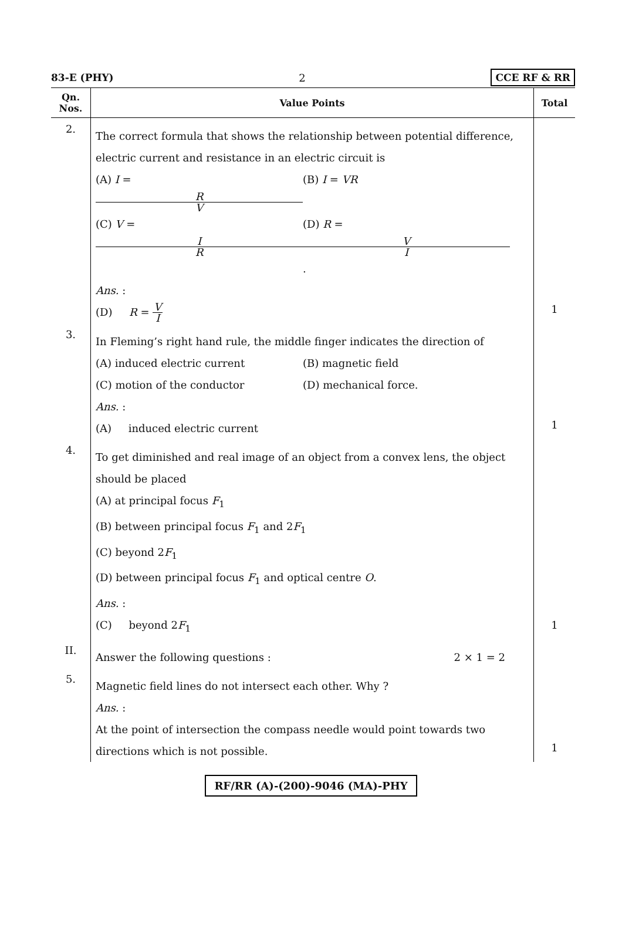83-E (PHY) 2 CCE RF & RR
| Qn. Nos. | Value Points | Total |
| --- | --- | --- |
| 2. | The correct formula that shows the relationship between potential difference, electric current and resistance in an electric circuit is (A) I = R V (B) I = VR (C) V = I R (D) R = V I . Ans. : (D) R = V I | 1 |
| 3. | In Fleming’s right hand rule, the middle finger indicates the direction of (A) induced electric current (B) magnetic field (C) motion of the conductor (D) mechanical force. Ans. : (A) induced electric current | 1 |
| 4. | To get diminished and real image of an object from a convex lens, the object should be placed (A) at principal focus F<sub>1</sub> (B) between principal focus F<sub>1</sub> and 2 F<sub>1</sub> (C) beyond 2 F<sub>1</sub> (D) between principal focus F<sub>1</sub> and optical centre O . Ans. : (C) beyond 2 F<sub>1</sub> | 1 |
| II. | Answer the following questions : 2 × 1 = 2 | |
| 5. | Magnetic field lines do not intersect each other. Why ? Ans. : At the point of intersection the compass needle would point towards two directions which is not possible. | 1 |
RF/RR (A)-(200)-9046 (MA)-PHY